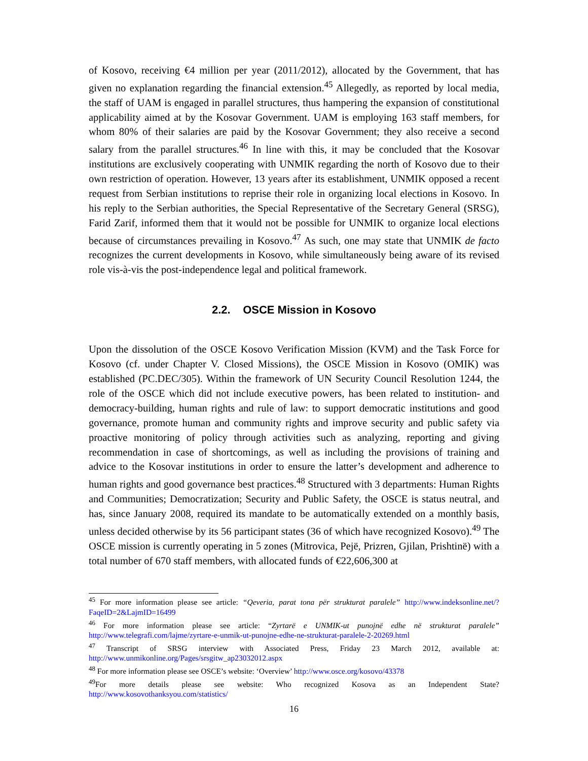of Kosovo, receiving €4 million per year (2011/2012), allocated by the Government, that has given no explanation regarding the financial extension.<sup>45</sup> Allegedly, as reported by local media, the staff of UAM is engaged in parallel structures, thus hampering the expansion of constitutional applicability aimed at by the Kosovar Government. UAM is employing 163 staff members, for whom 80% of their salaries are paid by the Kosovar Government; they also receive a second salary from the parallel structures.<sup>46</sup> In line with this, it may be concluded that the Kosovar institutions are exclusively cooperating with UNMIK regarding the north of Kosovo due to their own restriction of operation. However, 13 years after its establishment, UNMIK opposed a recent request from Serbian institutions to reprise their role in organizing local elections in Kosovo. In his reply to the Serbian authorities, the Special Representative of the Secretary General (SRSG), Farid Zarif, informed them that it would not be possible for UNMIK to organize local elections because of circumstances prevailing in Kosovo.<sup>47</sup> As such, one may state that UNMIK de facto recognizes the current developments in Kosovo, while simultaneously being aware of its revised role vis-à-vis the post-independence legal and political framework.
2.2. OSCE Mission in Kosovo
Upon the dissolution of the OSCE Kosovo Verification Mission (KVM) and the Task Force for Kosovo (cf. under Chapter V. Closed Missions), the OSCE Mission in Kosovo (OMIK) was established (PC.DEC/305). Within the framework of UN Security Council Resolution 1244, the role of the OSCE which did not include executive powers, has been related to institution- and democracy-building, human rights and rule of law: to support democratic institutions and good governance, promote human and community rights and improve security and public safety via proactive monitoring of policy through activities such as analyzing, reporting and giving recommendation in case of shortcomings, as well as including the provisions of training and advice to the Kosovar institutions in order to ensure the latter’s development and adherence to human rights and good governance best practices.<sup>48</sup> Structured with 3 departments: Human Rights and Communities; Democratization; Security and Public Safety, the OSCE is status neutral, and has, since January 2008, required its mandate to be automatically extended on a monthly basis, unless decided otherwise by its 56 participant states (36 of which have recognized Kosovo).<sup>49</sup> The OSCE mission is currently operating in 5 zones (Mitrovica, Pejë, Prizren, Gjilan, Prishtinë) with a total number of 670 staff members, with allocated funds of €22,606,300 at
<sup>45</sup> For more information please see article: “Qeveria, parat tona për strukturat paralele” http://www.indeksonline.net/?FaqeID=2&LajmID=16499
<sup>46</sup> For more information please see article: “Zyrtarë e UNMIK-ut punojnë edhe në strukturat paralele” http://www.telegrafi.com/lajme/zyrtare-e-unmik-ut-punojne-edhe-ne-strukturat-paralele-2-20269.html
<sup>47</sup> Transcript of SRSG interview with Associated Press, Friday 23 March 2012, available at: http://www.unmikonline.org/Pages/srsgitw_ap23032012.aspx
<sup>48</sup> For more information please see OSCE’s website: ‘Overview’ http://www.osce.org/kosovo/43378
<sup>49</sup> For more details please see website: Who recognized Kosova as an Independent State? http://www.kosovothanksyou.com/statistics/
16